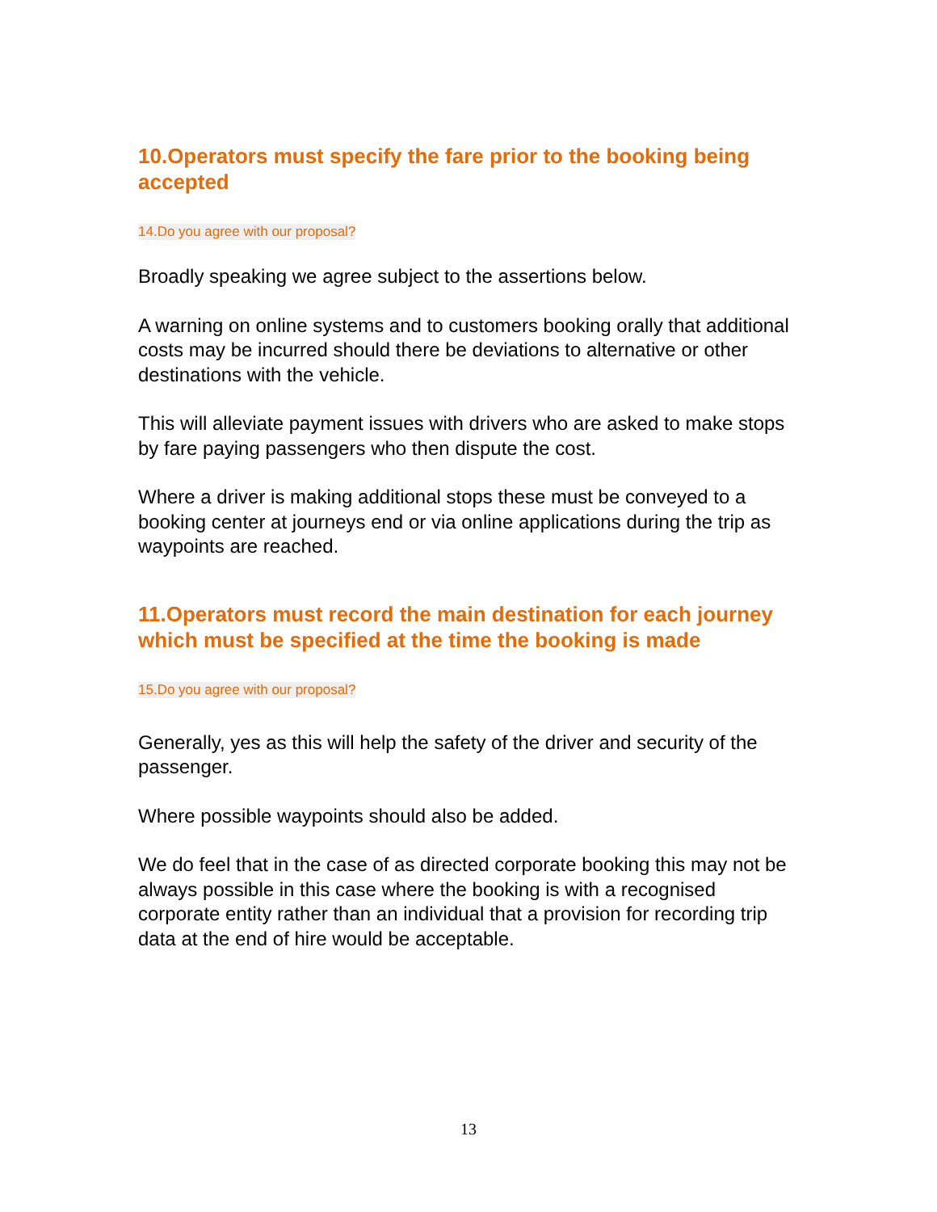10.Operators must specify the fare prior to the booking being accepted
14.Do you agree with our proposal?
Broadly speaking we agree subject to the assertions below.
A warning on online systems and to customers booking orally that additional costs may be incurred should there be deviations to alternative or other destinations with the vehicle.
This will alleviate payment issues with drivers who are asked to make stops by fare paying passengers who then dispute the cost.
Where a driver is making additional stops these must be conveyed to a booking center at journeys end or via online applications during the trip as waypoints are reached.
11.Operators must record the main destination for each journey which must be specified at the time the booking is made
15.Do you agree with our proposal?
Generally, yes as this will help the safety of the driver and security of the passenger.
Where possible waypoints should also be added.
We do feel that in the case of as directed corporate booking this may not be always possible in this case where the booking is with a recognised corporate entity rather than an individual that a provision for recording trip data at the end of hire would be acceptable.
13